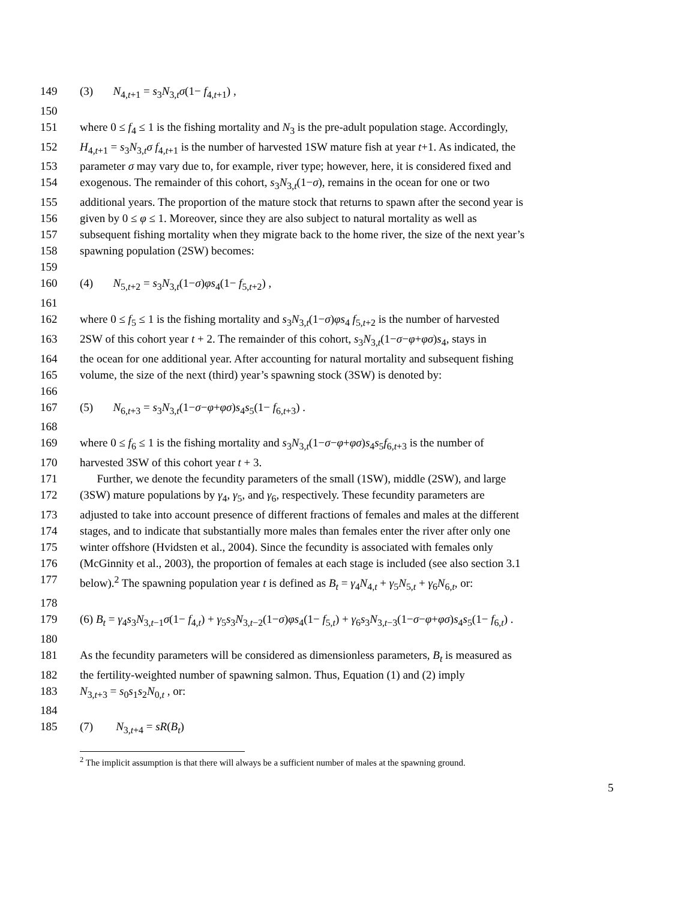149 (3) N<sub>4,t+1</sub> = s<sub>3</sub>N<sub>3,t</sub>σ(1− f<sub>4,t+1</sub>) ,
150
151 where 0 ≤ f<sub>4</sub> ≤ 1 is the fishing mortality and N<sub>3</sub> is the pre-adult population stage. Accordingly,
152 H<sub>4,t+1</sub> = s<sub>3</sub>N<sub>3,t</sub>σ f<sub>4,t+1</sub> is the number of harvested 1SW mature fish at year t+1. As indicated, the
153 parameter σ may vary due to, for example, river type; however, here, it is considered fixed and
154 exogenous. The remainder of this cohort, s<sub>3</sub>N<sub>3,t</sub>(1−σ), remains in the ocean for one or two
155 additional years. The proportion of the mature stock that returns to spawn after the second year is
156 given by 0 ≤ φ ≤ 1. Moreover, since they are also subject to natural mortality as well as
157 subsequent fishing mortality when they migrate back to the home river, the size of the next year’s
158 spawning population (2SW) becomes:
159
160 (4) N<sub>5,t+2</sub> = s<sub>3</sub>N<sub>3,t</sub>(1−σ)φs<sub>4</sub>(1− f<sub>5,t+2</sub>) ,
161
162 where 0 ≤ f<sub>5</sub> ≤ 1 is the fishing mortality and s<sub>3</sub>N<sub>3,t</sub>(1−σ)φs<sub>4</sub> f<sub>5,t+2</sub> is the number of harvested
163 2SW of this cohort year t + 2. The remainder of this cohort, s<sub>3</sub>N<sub>3,t</sub>(1−σ−φ+φσ)s<sub>4</sub>, stays in
164 the ocean for one additional year. After accounting for natural mortality and subsequent fishing
165 volume, the size of the next (third) year’s spawning stock (3SW) is denoted by:
166
167 (5) N<sub>6,t+3</sub> = s<sub>3</sub>N<sub>3,t</sub>(1−σ−φ+φσ)s<sub>4</sub>s<sub>5</sub>(1− f<sub>6,t+3</sub>) .
168
169 where 0 ≤ f<sub>6</sub> ≤ 1 is the fishing mortality and s<sub>3</sub>N<sub>3,t</sub>(1−σ−φ+φσ)s<sub>4</sub>s<sub>5</sub>f<sub>6,t+3</sub> is the number of
170 harvested 3SW of this cohort year t + 3.
171 Further, we denote the fecundity parameters of the small (1SW), middle (2SW), and large
172 (3SW) mature populations by γ<sub>4</sub>, γ<sub>5</sub>, and γ<sub>6</sub>, respectively. These fecundity parameters are
173 adjusted to take into account presence of different fractions of females and males at the different
174 stages, and to indicate that substantially more males than females enter the river after only one
175 winter offshore (Hvidsten et al., 2004). Since the fecundity is associated with females only
176 (McGinnity et al., 2003), the proportion of females at each stage is included (see also section 3.1
177 below).<sup>2</sup> The spawning population year t is defined as B<sub>t</sub> = γ<sub>4</sub>N<sub>4,t</sub> + γ<sub>5</sub>N<sub>5,t</sub> + γ<sub>6</sub>N<sub>6,t</sub>, or:
178
179 (6) B<sub>t</sub> = γ<sub>4</sub>s<sub>3</sub>N<sub>3,t−1</sub>σ(1− f<sub>4,t</sub>) + γ<sub>5</sub>s<sub>3</sub>N<sub>3,t−2</sub>(1−σ)φs<sub>4</sub>(1− f<sub>5,t</sub>) + γ<sub>6</sub>s<sub>3</sub>N<sub>3,t−3</sub>(1−σ−φ+φσ)s<sub>4</sub>s<sub>5</sub>(1− f<sub>6,t</sub>) .
180
181 As the fecundity parameters will be considered as dimensionless parameters, B<sub>t</sub> is measured as
182 the fertility-weighted number of spawning salmon. Thus, Equation (1) and (2) imply
183 N<sub>3,t+3</sub> = s<sub>0</sub>s<sub>1</sub>s<sub>2</sub>N<sub>0,t</sub> , or:
184
185 (7) N<sub>3,t+4</sub> = sR(B<sub>t</sub>)
<sup>2</sup> The implicit assumption is that there will always be a sufficient number of males at the spawning ground.
5